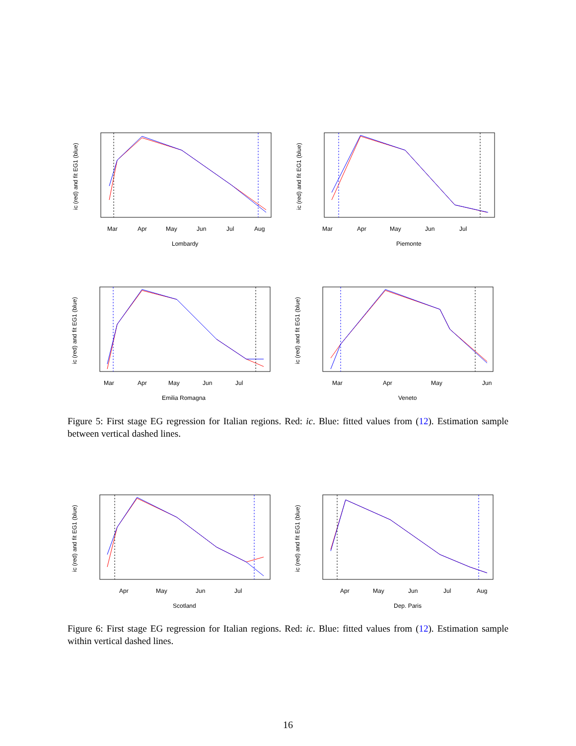ic (red) and fit EG1 (blue)
Mar
Apr
May
Jun
Jul
Aug
Lombardy
ic (red) and fit EG1 (blue)
Mar
Apr
May
Jun
Jul
Piemonte
ic (red) and fit EG1 (blue)
Mar
Apr
May
Jun
Jul
Emilia Romagna
ic (red) and fit EG1 (blue)
Mar
Apr
May
Jun
Veneto
Figure 5: First stage EG regression for Italian regions. Red: ic. Blue: fitted values from (12). Estimation sample between vertical dashed lines.
ic (red) and fit EG1 (blue)
Apr
May
Jun
Jul
Scotland
ic (red) and fit EG1 (blue)
Apr
May
Jun
Jul
Aug
Dep. Paris
Figure 6: First stage EG regression for Italian regions. Red: ic. Blue: fitted values from (12). Estimation sample within vertical dashed lines.
16